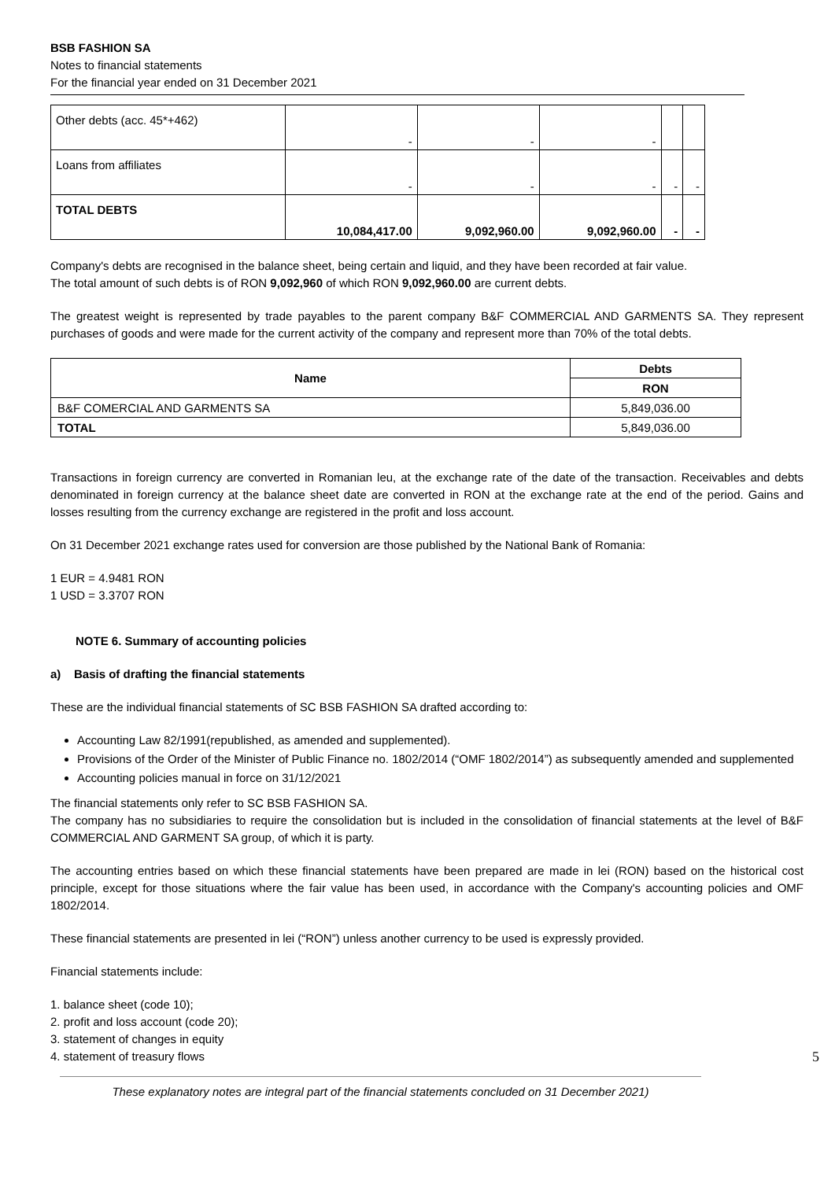BSB FASHION SA
Notes to financial statements
For the financial year ended on 31 December 2021
| Other debts (acc. 45*+462) | - | - | - | | |
| Loans from affiliates | - | - | - | - | - |
| TOTAL DEBTS | 10,084,417.00 | 9,092,960.00 | 9,092,960.00 | - | - |
Company's debts are recognised in the balance sheet, being certain and liquid, and they have been recorded at fair value.
The total amount of such debts is of RON 9,092,960 of which RON 9,092,960.00 are current debts.
The greatest weight is represented by trade payables to the parent company B&F COMMERCIAL AND GARMENTS SA. They represent purchases of goods and were made for the current activity of the company and represent more than 70% of the total debts.
| Name | Debts |
| --- | --- |
| | RON |
| B&F COMERCIAL AND GARMENTS SA | 5,849,036.00 |
| TOTAL | 5,849,036.00 |
Transactions in foreign currency are converted in Romanian leu, at the exchange rate of the date of the transaction. Receivables and debts denominated in foreign currency at the balance sheet date are converted in RON at the exchange rate at the end of the period. Gains and losses resulting from the currency exchange are registered in the profit and loss account.
On 31 December 2021 exchange rates used for conversion are those published by the National Bank of Romania:
1 EUR = 4.9481 RON
1 USD = 3.3707 RON
NOTE 6. Summary of accounting policies
a) Basis of drafting the financial statements
These are the individual financial statements of SC BSB FASHION SA drafted according to:
Accounting Law 82/1991(republished, as amended and supplemented).
Provisions of the Order of the Minister of Public Finance no. 1802/2014 (“OMF 1802/2014”) as subsequently amended and supplemented
Accounting policies manual in force on 31/12/2021
The financial statements only refer to SC BSB FASHION SA.
The company has no subsidiaries to require the consolidation but is included in the consolidation of financial statements at the level of B&F COMMERCIAL AND GARMENT SA group, of which it is party.
The accounting entries based on which these financial statements have been prepared are made in lei (RON) based on the historical cost principle, except for those situations where the fair value has been used, in accordance with the Company's accounting policies and OMF 1802/2014.
These financial statements are presented in lei (“RON”) unless another currency to be used is expressly provided.
Financial statements include:
1. balance sheet (code 10);
2. profit and loss account (code 20);
3. statement of changes in equity
4. statement of treasury flows 5
These explanatory notes are integral part of the financial statements concluded on 31 December 2021)